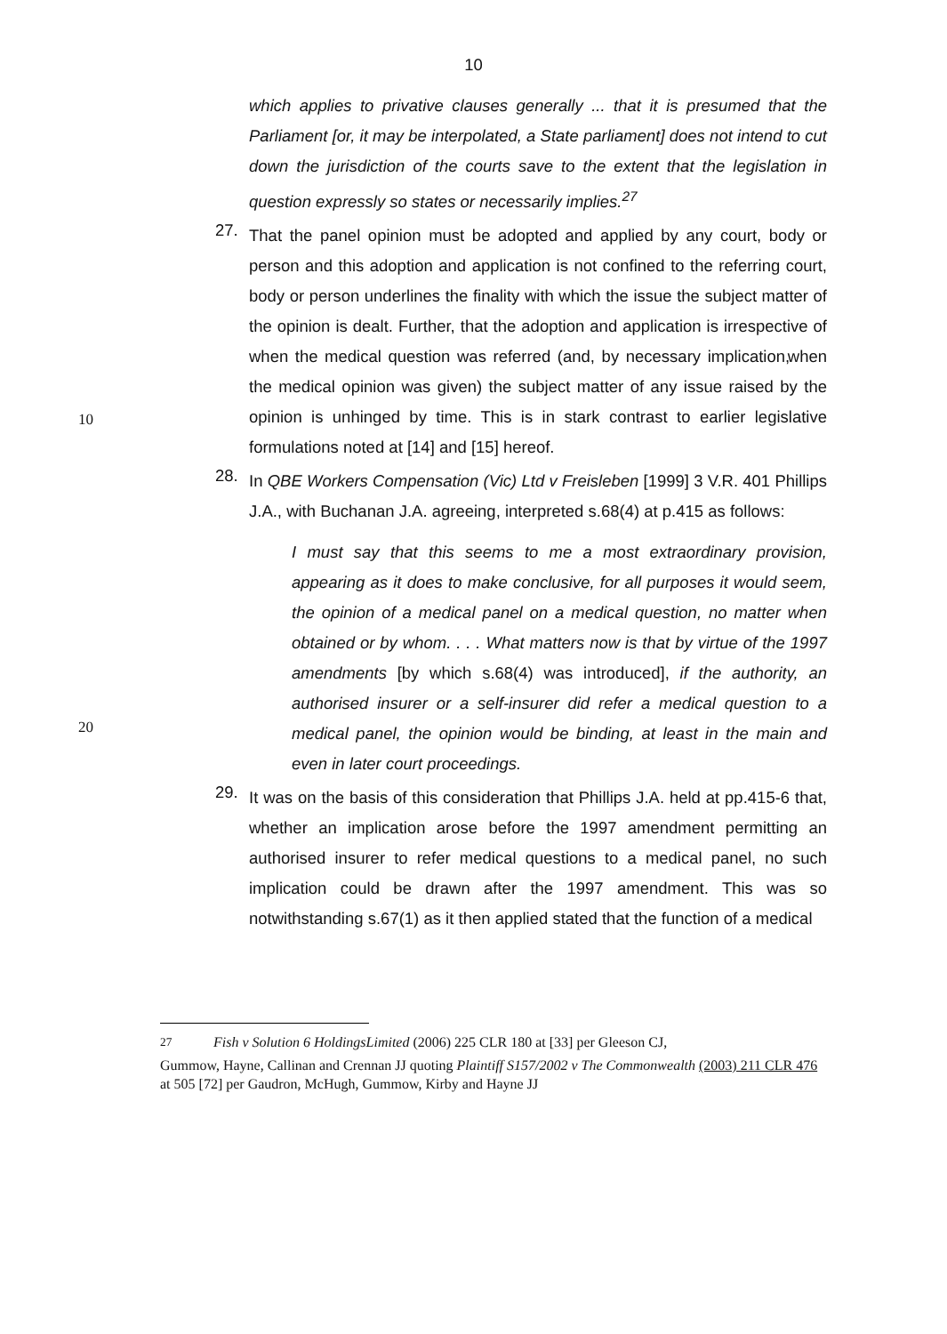10
which applies to privative clauses generally ... that it is presumed that the Parliament [or, it may be interpolated, a State parliament] does not intend to cut down the jurisdiction of the courts save to the extent that the legislation in question expressly so states or necessarily implies.<sup>27</sup>
27.
That the panel opinion must be adopted and applied by any court, body or person and this adoption and application is not confined to the referring court, body or person underlines the finality with which the issue the subject matter of the opinion is dealt. Further, that the adoption and application is irrespective of when the medical question was referred (and, by necessary implication, when the medical opinion was given) the subject matter of any issue raised by the opinion is unhinged by time. This is in stark contrast to earlier legislative formulations noted at [14] and [15] hereof.
10
28.
In QBE Workers Compensation (Vic) Ltd v Freisleben [1999] 3 V.R. 401 Phillips J.A., with Buchanan J.A. agreeing, interpreted s.68(4) at p.415 as follows:
I must say that this seems to me a most extraordinary provision, appearing as it does to make conclusive, for all purposes it would seem, the opinion of a medical panel on a medical question, no matter when obtained or by whom. . . . What matters now is that by virtue of the 1997 amendments [by which s.68(4) was introduced], if the authority, an authorised insurer or a self-insurer did refer a medical question to a medical panel, the opinion would be binding, at least in the main and even in later court proceedings.
20
29.
It was on the basis of this consideration that Phillips J.A. held at pp.415-6 that, whether an implication arose before the 1997 amendment permitting an authorised insurer to refer medical questions to a medical panel, no such implication could be drawn after the 1997 amendment. This was so notwithstanding s.67(1) as it then applied stated that the function of a medical
<sup>27</sup> Fish v Solution 6 HoldingsLimited (2006) 225 CLR 180 at [33] per Gleeson CJ,
Gummow, Hayne, Callinan and Crennan JJ quoting Plaintiff S157/2002 v The Commonwealth (2003) 211 CLR 476 at 505 [72] per Gaudron, McHugh, Gummow, Kirby and Hayne JJ